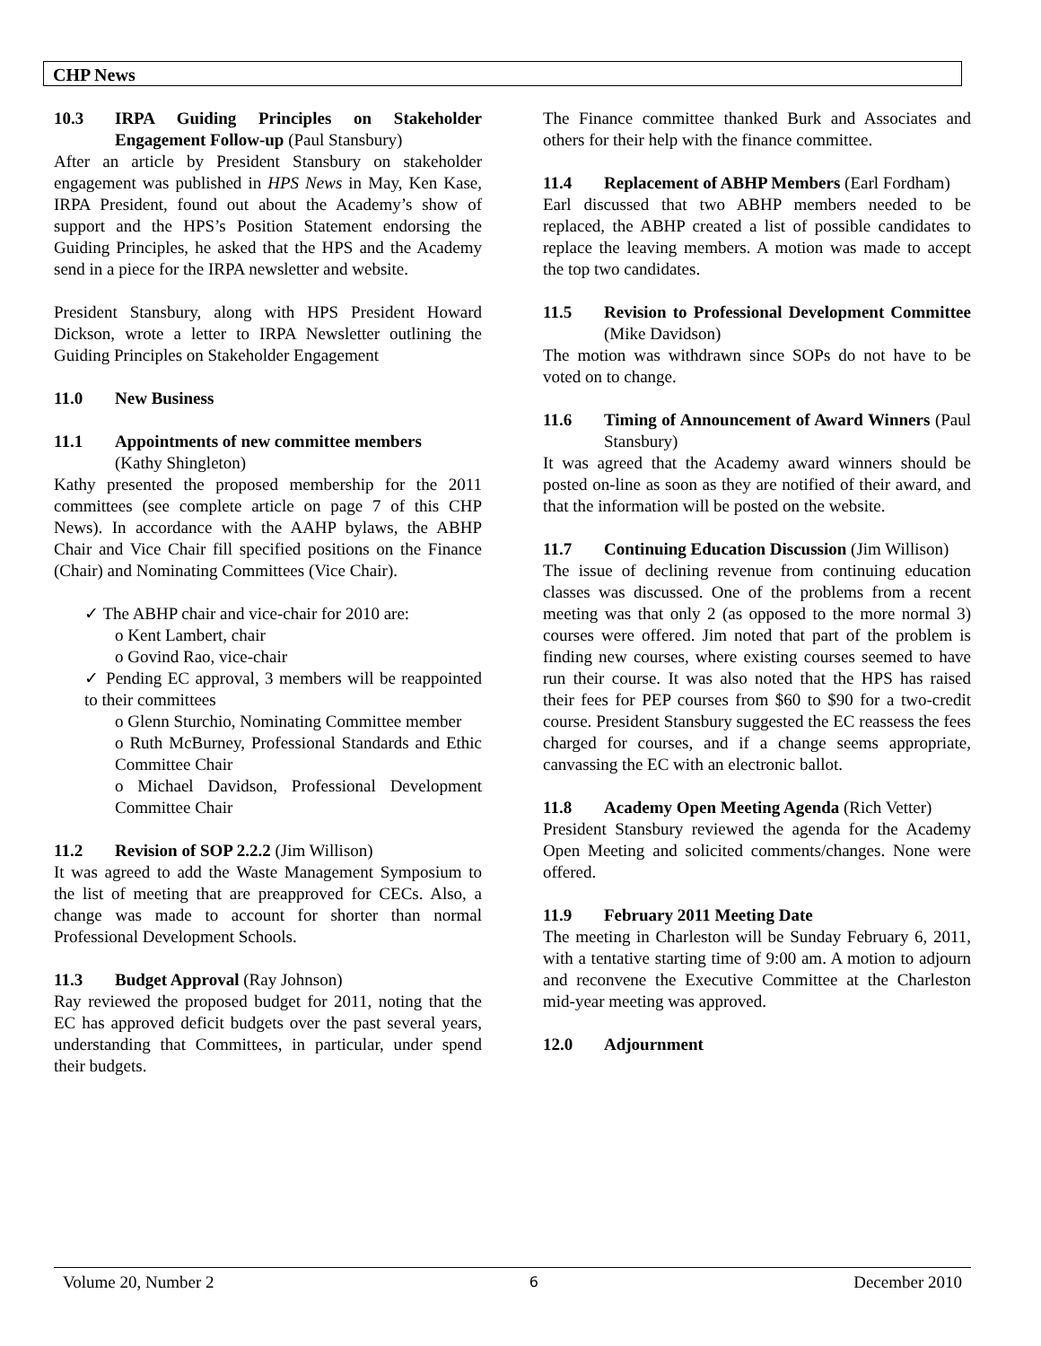CHP News
10.3 IRPA Guiding Principles on Stakeholder Engagement Follow-up (Paul Stansbury)
After an article by President Stansbury on stakeholder engagement was published in HPS News in May, Ken Kase, IRPA President, found out about the Academy’s show of support and the HPS’s Position Statement endorsing the Guiding Principles, he asked that the HPS and the Academy send in a piece for the IRPA newsletter and website.
President Stansbury, along with HPS President Howard Dickson, wrote a letter to IRPA Newsletter outlining the Guiding Principles on Stakeholder Engagement
11.0 New Business
11.1 Appointments of new committee members
(Kathy Shingleton)
Kathy presented the proposed membership for the 2011 committees (see complete article on page 7 of this CHP News). In accordance with the AAHP bylaws, the ABHP Chair and Vice Chair fill specified positions on the Finance (Chair) and Nominating Committees (Vice Chair).
✓ The ABHP chair and vice-chair for 2010 are:
o Kent Lambert, chair
o Govind Rao, vice-chair
✓ Pending EC approval, 3 members will be reappointed to their committees
o Glenn Sturchio, Nominating Committee member
o Ruth McBurney, Professional Standards and Ethic Committee Chair
o Michael Davidson, Professional Development Committee Chair
11.2 Revision of SOP 2.2.2 (Jim Willison)
It was agreed to add the Waste Management Symposium to the list of meeting that are preapproved for CECs. Also, a change was made to account for shorter than normal Professional Development Schools.
11.3 Budget Approval (Ray Johnson)
Ray reviewed the proposed budget for 2011, noting that the EC has approved deficit budgets over the past several years, understanding that Committees, in particular, under spend their budgets.
The Finance committee thanked Burk and Associates and others for their help with the finance committee.
11.4 Replacement of ABHP Members (Earl Fordham)
Earl discussed that two ABHP members needed to be replaced, the ABHP created a list of possible candidates to replace the leaving members. A motion was made to accept the top two candidates.
11.5 Revision to Professional Development Committee (Mike Davidson)
The motion was withdrawn since SOPs do not have to be voted on to change.
11.6 Timing of Announcement of Award Winners (Paul Stansbury)
It was agreed that the Academy award winners should be posted on-line as soon as they are notified of their award, and that the information will be posted on the website.
11.7 Continuing Education Discussion (Jim Willison)
The issue of declining revenue from continuing education classes was discussed. One of the problems from a recent meeting was that only 2 (as opposed to the more normal 3) courses were offered. Jim noted that part of the problem is finding new courses, where existing courses seemed to have run their course. It was also noted that the HPS has raised their fees for PEP courses from $60 to $90 for a two-credit course. President Stansbury suggested the EC reassess the fees charged for courses, and if a change seems appropriate, canvassing the EC with an electronic ballot.
11.8 Academy Open Meeting Agenda (Rich Vetter)
President Stansbury reviewed the agenda for the Academy Open Meeting and solicited comments/changes. None were offered.
11.9 February 2011 Meeting Date
The meeting in Charleston will be Sunday February 6, 2011, with a tentative starting time of 9:00 am. A motion to adjourn and reconvene the Executive Committee at the Charleston mid-year meeting was approved.
12.0 Adjournment
Volume 20, Number 2 6 December 2010